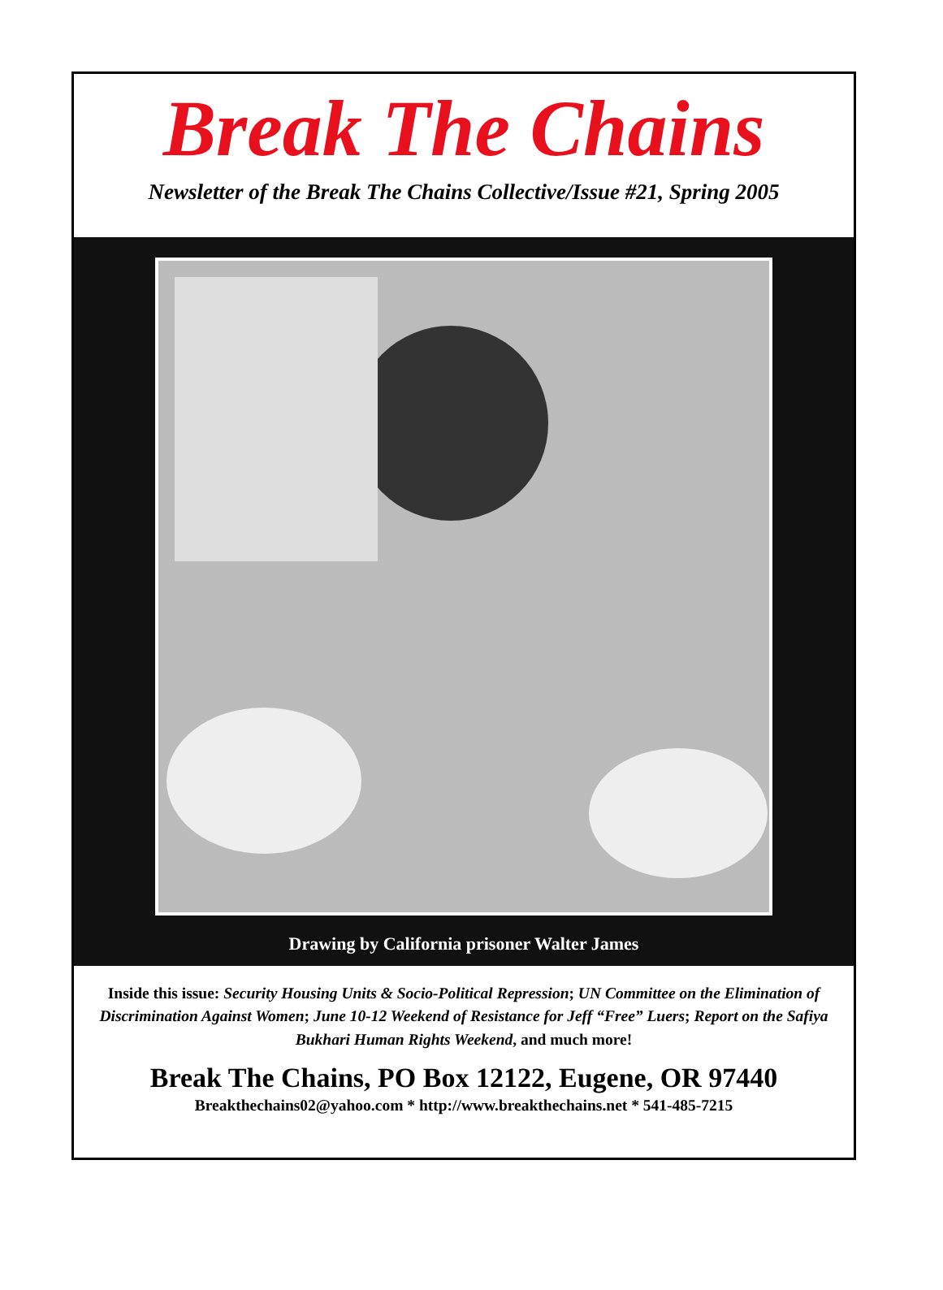Break The Chains
Newsletter of the Break The Chains Collective/Issue #21, Spring 2005
Drawing by California prisoner Walter James
Inside this issue: Security Housing Units & Socio-Political Repression; UN Committee on the Elimination of Discrimination Against Women; June 10-12 Weekend of Resistance for Jeff “Free” Luers; Report on the Safiya Bukhari Human Rights Weekend, and much more!
Break The Chains, PO Box 12122, Eugene, OR 97440
Breakthechains02@yahoo.com * http://www.breakthechains.net * 541-485-7215